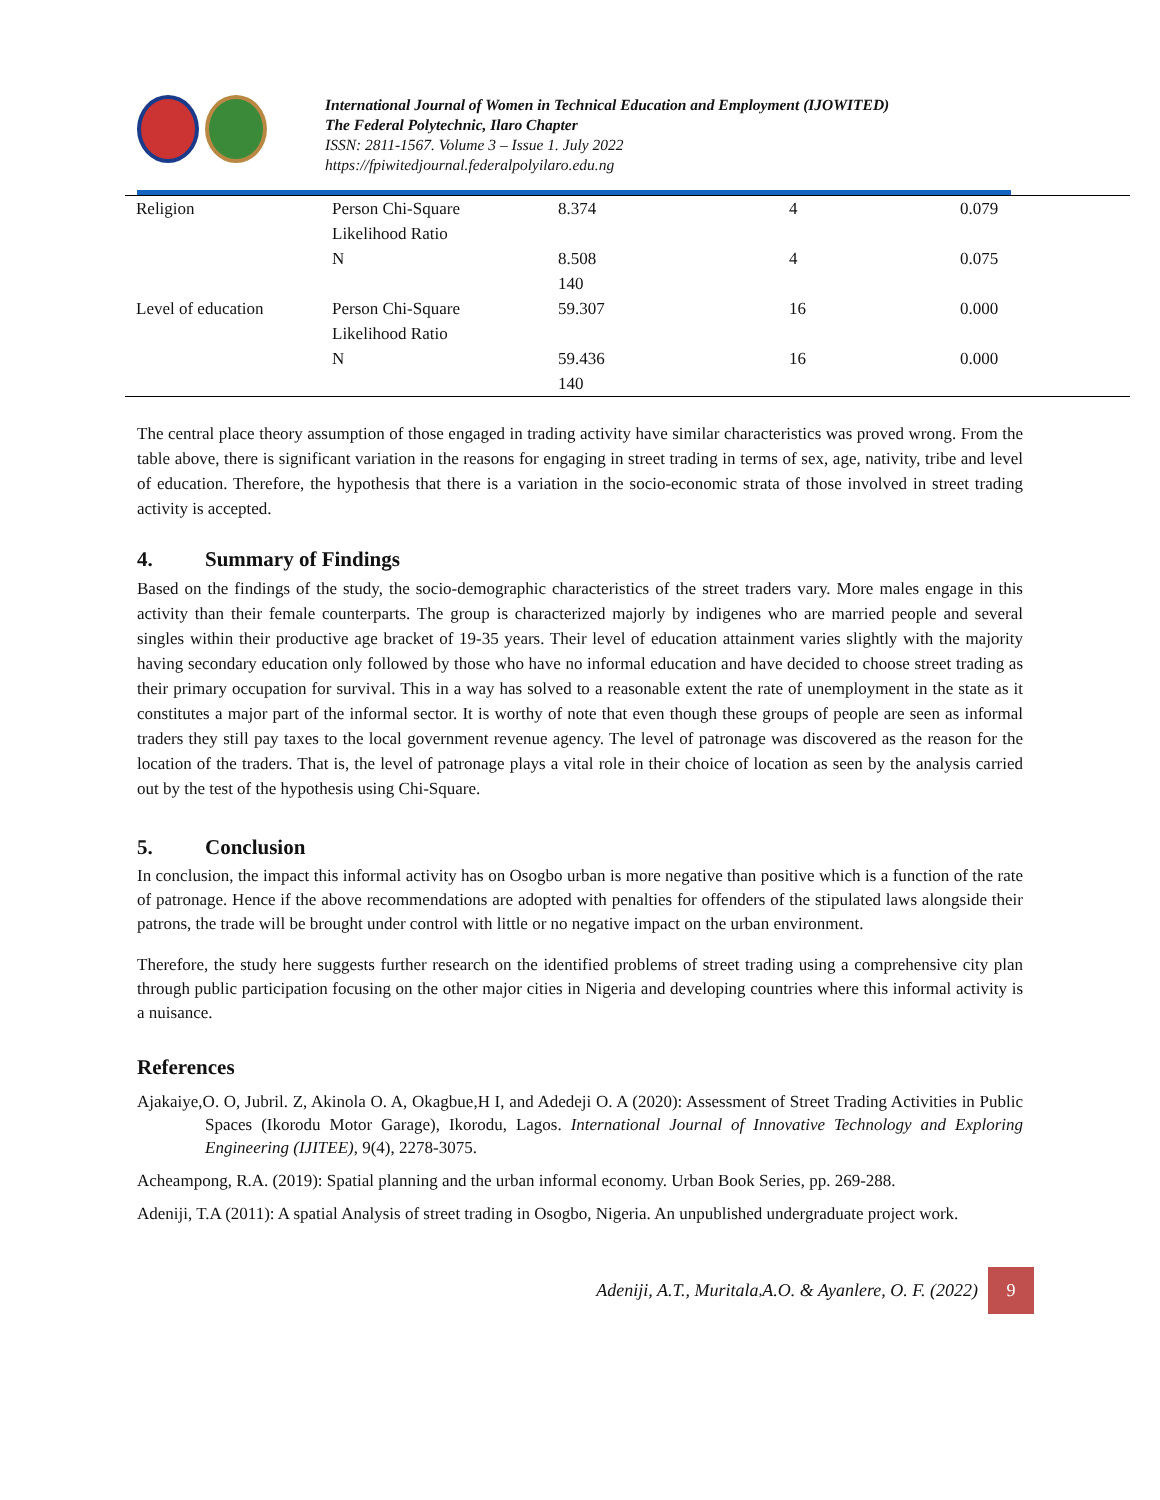International Journal of Women in Technical Education and Employment (IJOWITED)
The Federal Polytechnic, Ilaro Chapter
ISSN: 2811-1567. Volume 3 – Issue 1. July 2022
https://fpiwitedjournal.federalpolyilaro.edu.ng
| Religion | Person Chi-Square Likelihood Ratio | 8.374 | 4 | 0.079 |
| | N | 8.508 140 | 4 | 0.075 |
| Level of education | Person Chi-Square Likelihood Ratio | 59.307 | 16 | 0.000 |
| | N | 59.436 140 | 16 | 0.000 |
The central place theory assumption of those engaged in trading activity have similar characteristics was proved wrong. From the table above, there is significant variation in the reasons for engaging in street trading in terms of sex, age, nativity, tribe and level of education. Therefore, the hypothesis that there is a variation in the socio-economic strata of those involved in street trading activity is accepted.
4. Summary of Findings
Based on the findings of the study, the socio-demographic characteristics of the street traders vary. More males engage in this activity than their female counterparts. The group is characterized majorly by indigenes who are married people and several singles within their productive age bracket of 19-35 years. Their level of education attainment varies slightly with the majority having secondary education only followed by those who have no informal education and have decided to choose street trading as their primary occupation for survival. This in a way has solved to a reasonable extent the rate of unemployment in the state as it constitutes a major part of the informal sector. It is worthy of note that even though these groups of people are seen as informal traders they still pay taxes to the local government revenue agency. The level of patronage was discovered as the reason for the location of the traders. That is, the level of patronage plays a vital role in their choice of location as seen by the analysis carried out by the test of the hypothesis using Chi-Square.
5. Conclusion
In conclusion, the impact this informal activity has on Osogbo urban is more negative than positive which is a function of the rate of patronage. Hence if the above recommendations are adopted with penalties for offenders of the stipulated laws alongside their patrons, the trade will be brought under control with little or no negative impact on the urban environment.
Therefore, the study here suggests further research on the identified problems of street trading using a comprehensive city plan through public participation focusing on the other major cities in Nigeria and developing countries where this informal activity is a nuisance.
References
Ajakaiye,O. O, Jubril. Z, Akinola O. A, Okagbue,H I, and Adedeji O. A (2020): Assessment of Street Trading Activities in Public Spaces (Ikorodu Motor Garage), Ikorodu, Lagos. International Journal of Innovative Technology and Exploring Engineering (IJITEE), 9(4), 2278-3075.
Acheampong, R.A. (2019): Spatial planning and the urban informal economy. Urban Book Series, pp. 269-288.
Adeniji, T.A (2011): A spatial Analysis of street trading in Osogbo, Nigeria. An unpublished undergraduate project work.
Adeniji, A.T., Muritala<sup>,</sup> A.O. & Ayanlere, O. F. (2022)
9